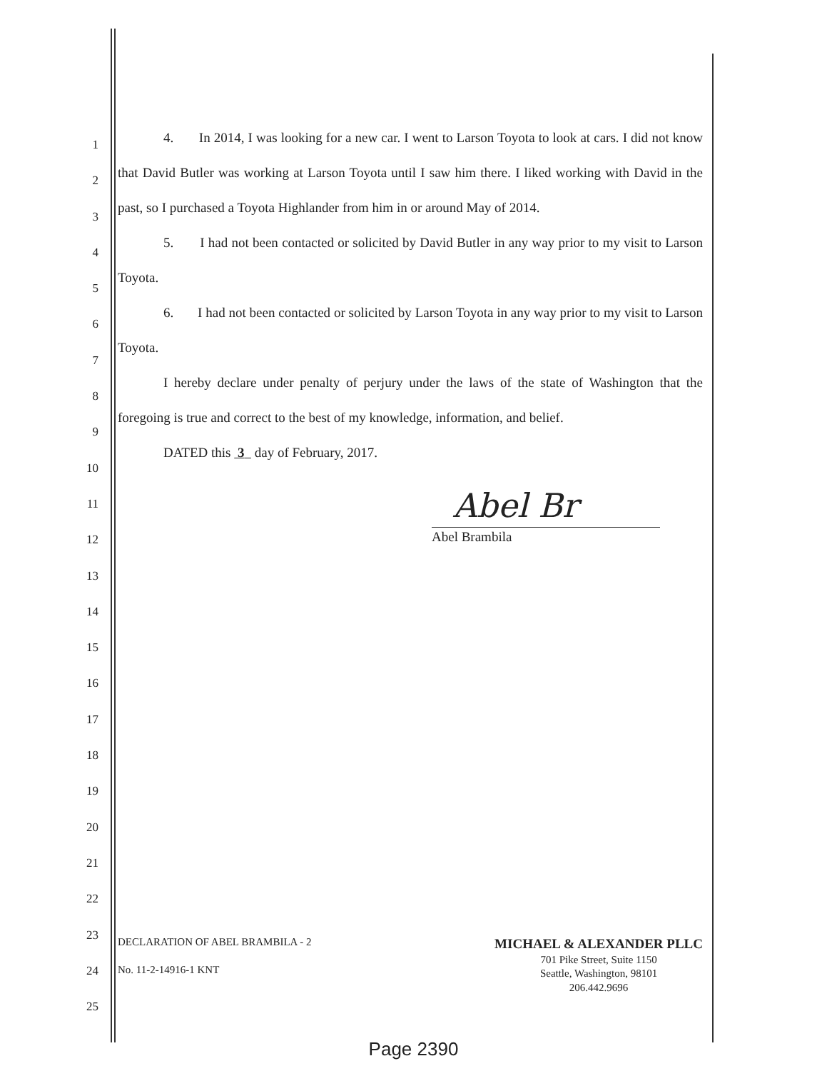1
2
3
4
5
6
7
8
9
10
11
12
13
14
15
16
17
18
19
20
21
22
23
24
25
4. In 2014, I was looking for a new car. I went to Larson Toyota to look at cars. I did not know that David Butler was working at Larson Toyota until I saw him there. I liked working with David in the past, so I purchased a Toyota Highlander from him in or around May of 2014.
5. I had not been contacted or solicited by David Butler in any way prior to my visit to Larson Toyota.
6. I had not been contacted or solicited by Larson Toyota in any way prior to my visit to Larson Toyota.
I hereby declare under penalty of perjury under the laws of the state of Washington that the foregoing is true and correct to the best of my knowledge, information, and belief.
DATED this 3 day of February, 2017.
Abel Br
Abel Brambila
DECLARATION OF ABEL BRAMBILA - 2
No. 11-2-14916-1 KNT
MICHAEL & ALEXANDER PLLC
701 Pike Street, Suite 1150
Seattle, Washington, 98101
206.442.9696
Page 2390